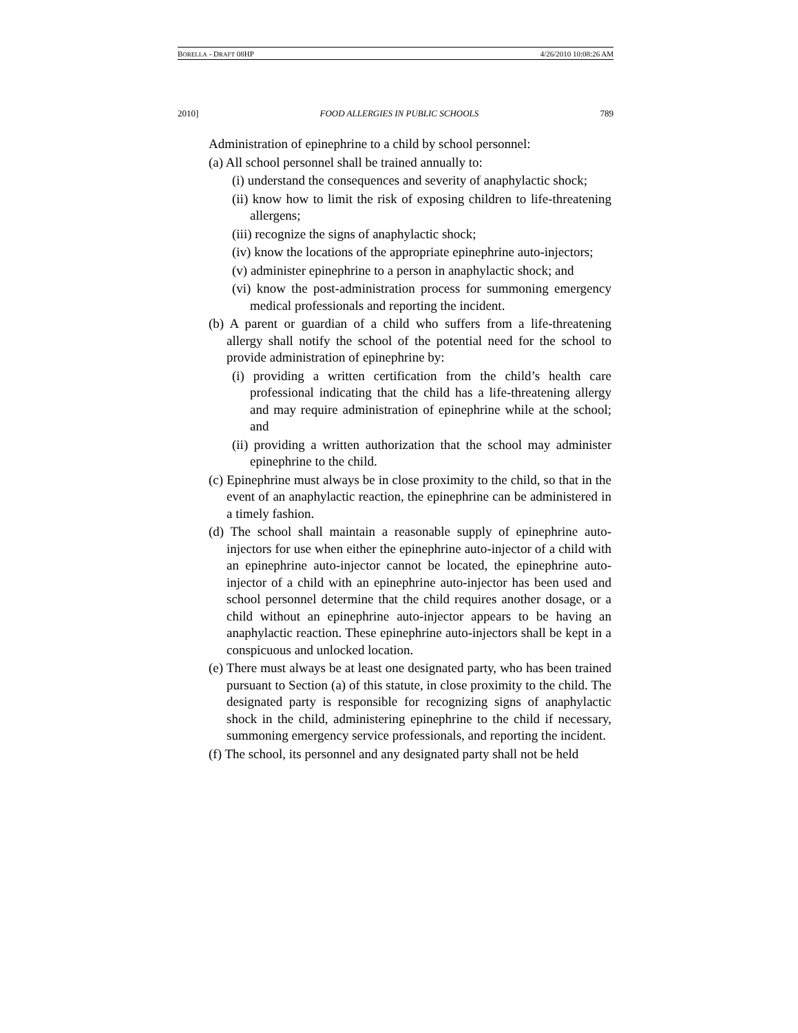BORELLA - DRAFT 08HP 4/26/2010 10:08:26 AM
2010] FOOD ALLERGIES IN PUBLIC SCHOOLS 789
Administration of epinephrine to a child by school personnel:
(a) All school personnel shall be trained annually to:
(i) understand the consequences and severity of anaphylactic shock;
(ii) know how to limit the risk of exposing children to life-threatening allergens;
(iii) recognize the signs of anaphylactic shock;
(iv) know the locations of the appropriate epinephrine auto-injectors;
(v) administer epinephrine to a person in anaphylactic shock; and
(vi) know the post-administration process for summoning emergency medical professionals and reporting the incident.
(b) A parent or guardian of a child who suffers from a life-threatening allergy shall notify the school of the potential need for the school to provide administration of epinephrine by:
(i) providing a written certification from the child’s health care professional indicating that the child has a life-threatening allergy and may require administration of epinephrine while at the school; and
(ii) providing a written authorization that the school may administer epinephrine to the child.
(c) Epinephrine must always be in close proximity to the child, so that in the event of an anaphylactic reaction, the epinephrine can be administered in a timely fashion.
(d) The school shall maintain a reasonable supply of epinephrine auto-injectors for use when either the epinephrine auto-injector of a child with an epinephrine auto-injector cannot be located, the epinephrine auto-injector of a child with an epinephrine auto-injector has been used and school personnel determine that the child requires another dosage, or a child without an epinephrine auto-injector appears to be having an anaphylactic reaction. These epinephrine auto-injectors shall be kept in a conspicuous and unlocked location.
(e) There must always be at least one designated party, who has been trained pursuant to Section (a) of this statute, in close proximity to the child. The designated party is responsible for recognizing signs of anaphylactic shock in the child, administering epinephrine to the child if necessary, summoning emergency service professionals, and reporting the incident.
(f) The school, its personnel and any designated party shall not be held